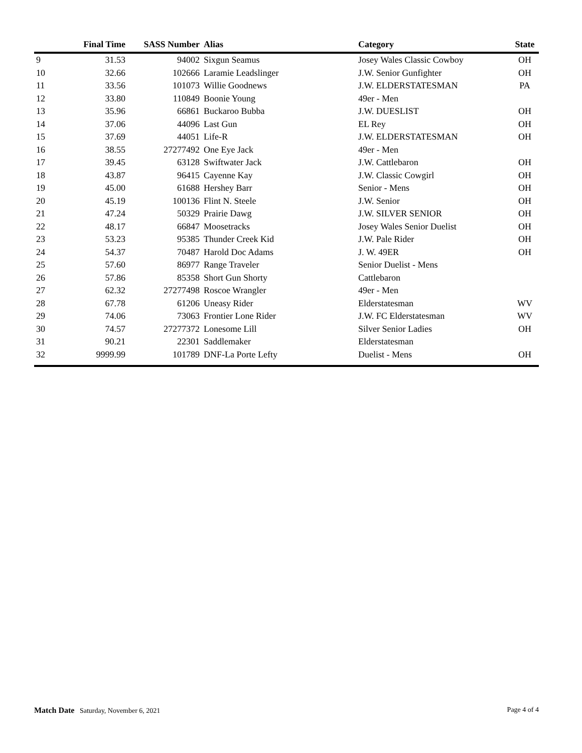| | Final Time | SASS Number | Alias | Category | State |
| --- | --- | --- | --- | --- | --- |
| 9 | 31.53 | 94002 | Sixgun Seamus | Josey Wales Classic Cowboy | OH |
| 10 | 32.66 | 102666 | Laramie Leadslinger | J.W. Senior Gunfighter | OH |
| 11 | 33.56 | 101073 | Willie Goodnews | J.W. ELDERSTATESMAN | PA |
| 12 | 33.80 | 110849 | Boonie Young | 49er - Men | |
| 13 | 35.96 | 66861 | Buckaroo Bubba | J.W. DUESLIST | OH |
| 14 | 37.06 | 44096 | Last Gun | EL Rey | OH |
| 15 | 37.69 | 44051 | Life-R | J.W. ELDERSTATESMAN | OH |
| 16 | 38.55 | 27277492 | One Eye Jack | 49er - Men | |
| 17 | 39.45 | 63128 | Swiftwater Jack | J.W. Cattlebaron | OH |
| 18 | 43.87 | 96415 | Cayenne Kay | J.W. Classic Cowgirl | OH |
| 19 | 45.00 | 61688 | Hershey Barr | Senior - Mens | OH |
| 20 | 45.19 | 100136 | Flint N. Steele | J.W. Senior | OH |
| 21 | 47.24 | 50329 | Prairie Dawg | J.W. SILVER SENIOR | OH |
| 22 | 48.17 | 66847 | Moosetracks | Josey Wales Senior Duelist | OH |
| 23 | 53.23 | 95385 | Thunder Creek Kid | J.W. Pale Rider | OH |
| 24 | 54.37 | 70487 | Harold Doc Adams | J. W. 49ER | OH |
| 25 | 57.60 | 86977 | Range Traveler | Senior Duelist - Mens | |
| 26 | 57.86 | 85358 | Short Gun Shorty | Cattlebaron | |
| 27 | 62.32 | 27277498 | Roscoe Wrangler | 49er - Men | |
| 28 | 67.78 | 61206 | Uneasy Rider | Elderstatesman | WV |
| 29 | 74.06 | 73063 | Frontier Lone Rider | J.W. FC Elderstatesman | WV |
| 30 | 74.57 | 27277372 | Lonesome Lill | Silver Senior Ladies | OH |
| 31 | 90.21 | 22301 | Saddlemaker | Elderstatesman | |
| 32 | 9999.99 | 101789 | DNF-La Porte Lefty | Duelist - Mens | OH |
Match Date Saturday, November 6, 2021
Page 4 of 4